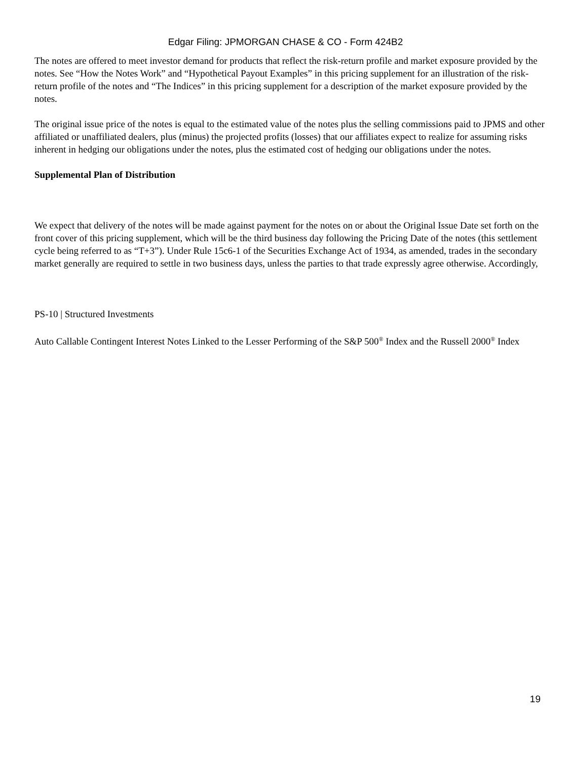Edgar Filing: JPMORGAN CHASE & CO - Form 424B2
The notes are offered to meet investor demand for products that reflect the risk-return profile and market exposure provided by the notes. See “How the Notes Work” and “Hypothetical Payout Examples” in this pricing supplement for an illustration of the risk-return profile of the notes and “The Indices” in this pricing supplement for a description of the market exposure provided by the notes.
The original issue price of the notes is equal to the estimated value of the notes plus the selling commissions paid to JPMS and other affiliated or unaffiliated dealers, plus (minus) the projected profits (losses) that our affiliates expect to realize for assuming risks inherent in hedging our obligations under the notes, plus the estimated cost of hedging our obligations under the notes.
Supplemental Plan of Distribution
We expect that delivery of the notes will be made against payment for the notes on or about the Original Issue Date set forth on the front cover of this pricing supplement, which will be the third business day following the Pricing Date of the notes (this settlement cycle being referred to as “T+3”). Under Rule 15c6-1 of the Securities Exchange Act of 1934, as amended, trades in the secondary market generally are required to settle in two business days, unless the parties to that trade expressly agree otherwise. Accordingly,
PS-10 | Structured Investments
Auto Callable Contingent Interest Notes Linked to the Lesser Performing of the S&P 500<sup>®</sup> Index and the Russell 2000<sup>®</sup> Index
19